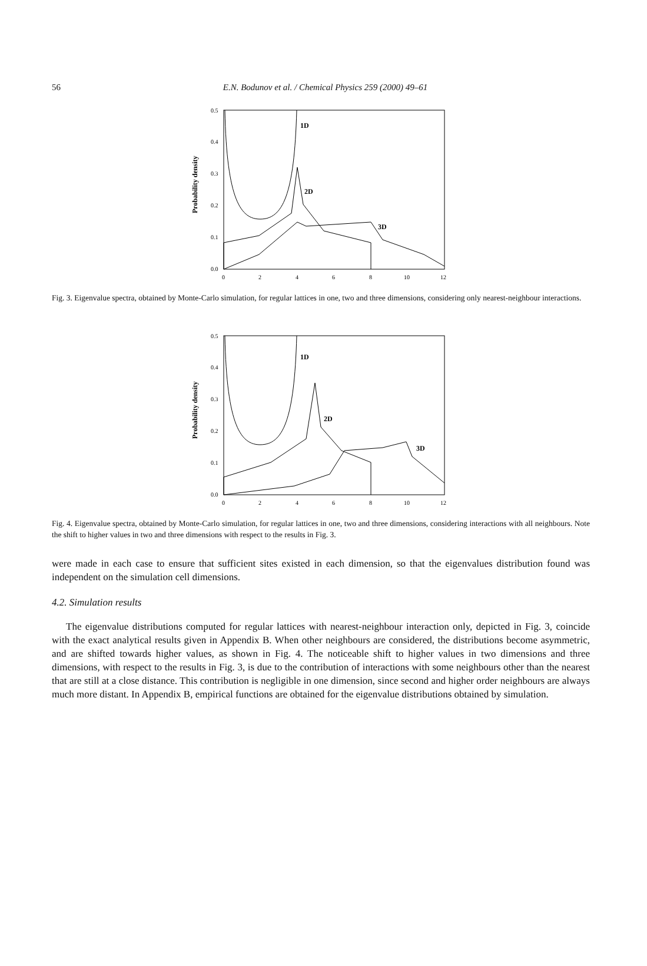56
E.N. Bodunov et al. / Chemical Physics 259 (2000) 49–61
0.5
0.4
0.3
0.2
0.1
0.0
0
2
4
6
8
10
12
Probability density
1D
2D
3D
Fig. 3. Eigenvalue spectra, obtained by Monte-Carlo simulation, for regular lattices in one, two and three dimensions, considering only nearest-neighbour interactions.
0.5
0.4
0.3
0.2
0.1
0.0
0
2
4
6
8
10
12
Probability density
1D
2D
3D
Fig. 4. Eigenvalue spectra, obtained by Monte-Carlo simulation, for regular lattices in one, two and three dimensions, considering interactions with all neighbours. Note the shift to higher values in two and three dimensions with respect to the results in Fig. 3.
were made in each case to ensure that sufficient sites existed in each dimension, so that the eigenvalues distribution found was independent on the simulation cell dimensions.
4.2. Simulation results
The eigenvalue distributions computed for regular lattices with nearest-neighbour interaction only, depicted in Fig. 3, coincide with the exact analytical results given in Appendix B. When other neighbours are considered, the distributions become asymmetric, and are shifted towards higher values, as shown in Fig. 4. The noticeable shift to higher values in two dimensions and three dimensions, with respect to the results in Fig. 3, is due to the contribution of interactions with some neighbours other than the nearest that are still at a close distance. This contribution is negligible in one dimension, since second and higher order neighbours are always much more distant. In Appendix B, empirical functions are obtained for the eigenvalue distributions obtained by simulation.